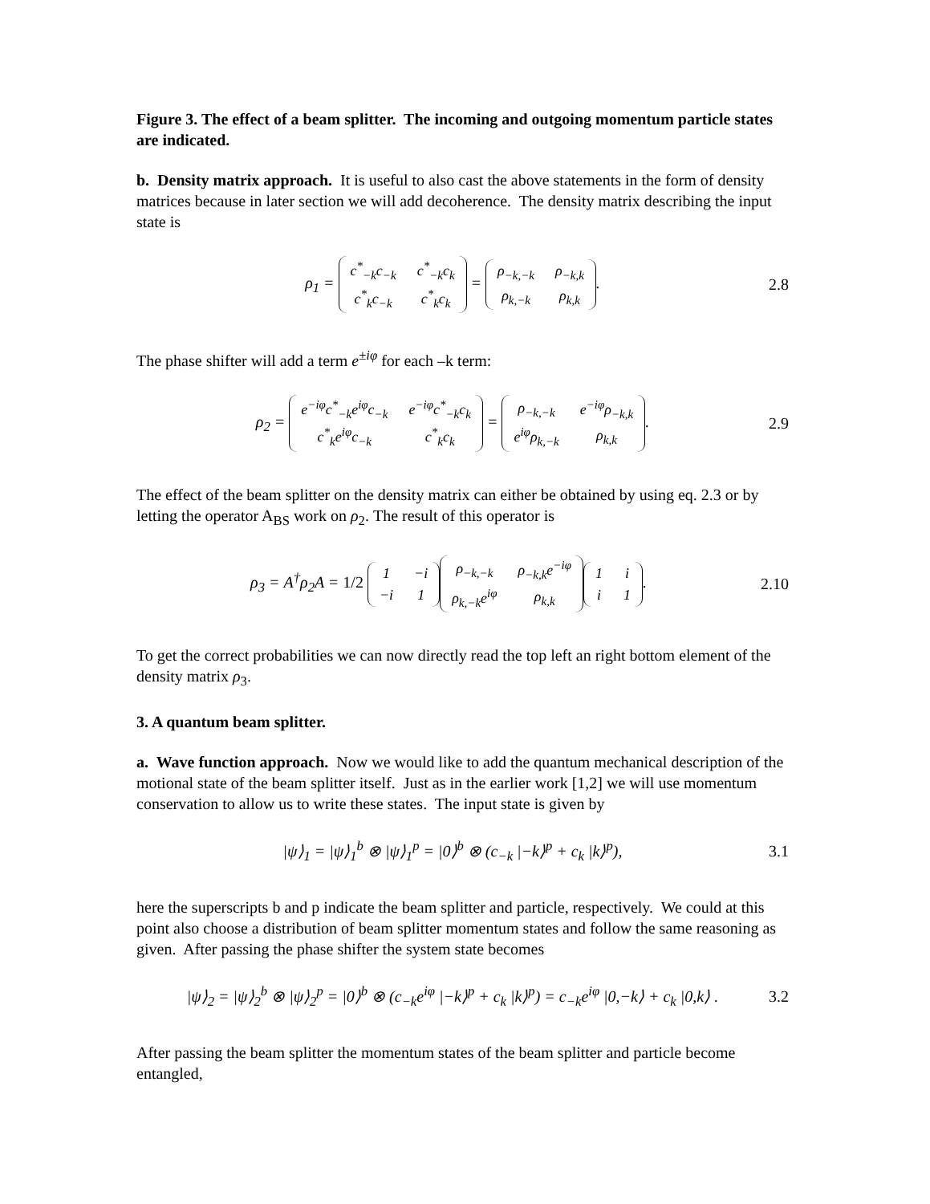Figure 3. The effect of a beam splitter. The incoming and outgoing momentum particle states are indicated.
b. Density matrix approach. It is useful to also cast the above statements in the form of density matrices because in later section we will add decoherence. The density matrix describing the input state is
ρ<sub>1</sub> =
| c<sup>*</sup><sub>−k</sub>c<sub>−k</sub> | c<sup>*</sup><sub>−k</sub>c<sub>k</sub> |
| c<sup>*</sup><sub>k</sub>c<sub>−k</sub> | c<sup>*</sup><sub>k</sub>c<sub>k</sub> |
=
| ρ<sub>−k,−k</sub> | ρ<sub>−k,k</sub> |
| ρ<sub>k,−k</sub> | ρ<sub>k,k</sub> |
. 2.8
The phase shifter will add a term e<sup>±iφ</sup> for each –k term:
ρ<sub>2</sub> =
| e<sup>−iφ</sup>c<sup>*</sup><sub>−k</sub>e<sup>iφ</sup>c<sub>−k</sub> | e<sup>−iφ</sup>c<sup>*</sup><sub>−k</sub>c<sub>k</sub> |
| c<sup>*</sup><sub>k</sub>e<sup>iφ</sup>c<sub>−k</sub> | c<sup>*</sup><sub>k</sub>c<sub>k</sub> |
=
| ρ<sub>−k,−k</sub> | e<sup>−iφ</sup>ρ<sub>−k,k</sub> |
| e<sup>iφ</sup>ρ<sub>k,−k</sub> | ρ<sub>k,k</sub> |
. 2.9
The effect of the beam splitter on the density matrix can either be obtained by using eq. 2.3 or by letting the operator A<sub>BS</sub> work on ρ<sub>2</sub>. The result of this operator is
ρ<sub>3</sub> = A<sup>†</sup>ρ<sub>2</sub>A = 1/2
| 1 | −i |
| −i | 1 |
| ρ<sub>−k,−k</sub> | ρ<sub>−k,k</sub>e<sup>−iφ</sup> |
| ρ<sub>k,−k</sub>e<sup>iφ</sup> | ρ<sub>k,k</sub> |
| 1 | i |
| i | 1 |
. 2.10
To get the correct probabilities we can now directly read the top left an right bottom element of the density matrix ρ<sub>3</sub>.
3. A quantum beam splitter.
a. Wave function approach. Now we would like to add the quantum mechanical description of the motional state of the beam splitter itself. Just as in the earlier work [1,2] we will use momentum conservation to allow us to write these states. The input state is given by
|ψ⟩<sub>1</sub> = |ψ⟩<sub>1</sub><sup>b</sup> ⊗ |ψ⟩<sub>1</sub><sup>p</sup> = |0⟩<sup>b</sup> ⊗ (c<sub>−k</sub> |−k⟩<sup>p</sup> + c<sub>k</sub> |k⟩<sup>p</sup>), 3.1
here the superscripts b and p indicate the beam splitter and particle, respectively. We could at this point also choose a distribution of beam splitter momentum states and follow the same reasoning as given. After passing the phase shifter the system state becomes
|ψ⟩<sub>2</sub> = |ψ⟩<sub>2</sub><sup>b</sup> ⊗ |ψ⟩<sub>2</sub><sup>p</sup> = |0⟩<sup>b</sup> ⊗ (c<sub>−k</sub>e<sup>iφ</sup> |−k⟩<sup>p</sup> + c<sub>k</sub> |k⟩<sup>p</sup>) = c<sub>−k</sub>e<sup>iφ</sup> |0,−k⟩ + c<sub>k</sub> |0,k⟩ . 3.2
After passing the beam splitter the momentum states of the beam splitter and particle become entangled,